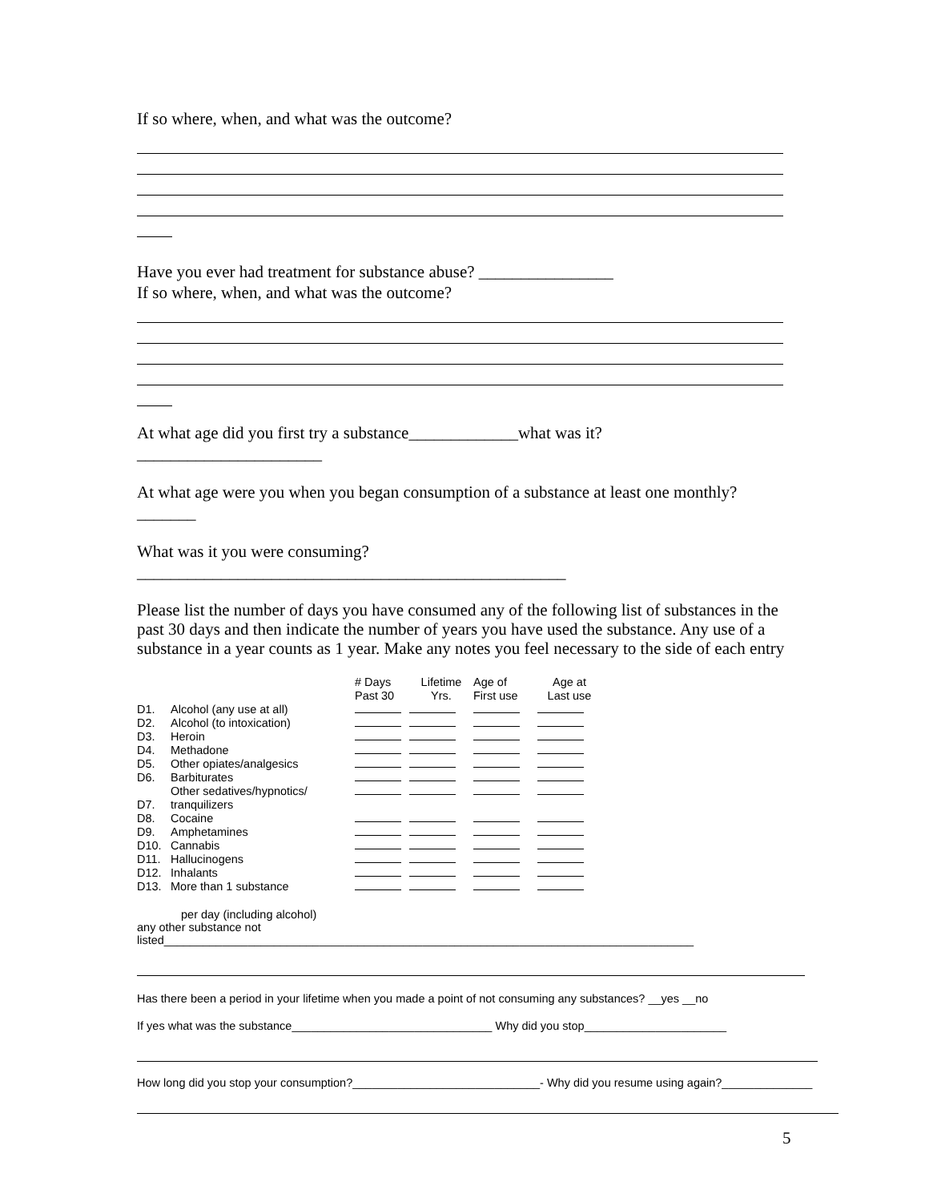If so where, when, and what was the outcome?
Have you ever had treatment for substance abuse? ________________
If so where, when, and what was the outcome?
At what age did you first try a substance_____________what was it? ______________________
At what age were you when you began consumption of a substance at least one monthly?_______
What was it you were consuming?___________________________________________________
Please list the number of days you have consumed any of the following list of substances in the past 30 days and then indicate the number of years you have used the substance. Any use of a substance in a year counts as 1 year. Make any notes you feel necessary to the side of each entry
| | | # Days Past 30 | Lifetime Yrs. | Age of First use | Age at Last use |
| D1. | Alcohol (any use at all) | | | | |
| D2. | Alcohol (to intoxication) | | | | |
| D3. | Heroin | | | | |
| D4. | Methadone | | | | |
| D5. | Other opiates/analgesics | | | | |
| D6. | Barbiturates | | | | |
| D7. | Other sedatives/hypnotics/ tranquilizers | | | | |
| D8. | Cocaine | | | | |
| D9. | Amphetamines | | | | |
| D10. | Cannabis | | | | |
| D11. | Hallucinogens | | | | |
| D12. | Inhalants | | | | |
| D13. | More than 1 substance | | | | |
per day (including alcohol)
any other substance not listed__________________________________________________________________________________
Has there been a period in your lifetime when you made a point of not consuming any substances? __yes __no
If yes what was the substance_______________________________ Why did you stop______________________
How long did you stop your consumption?_____________________________- Why did you resume using again?______________
5